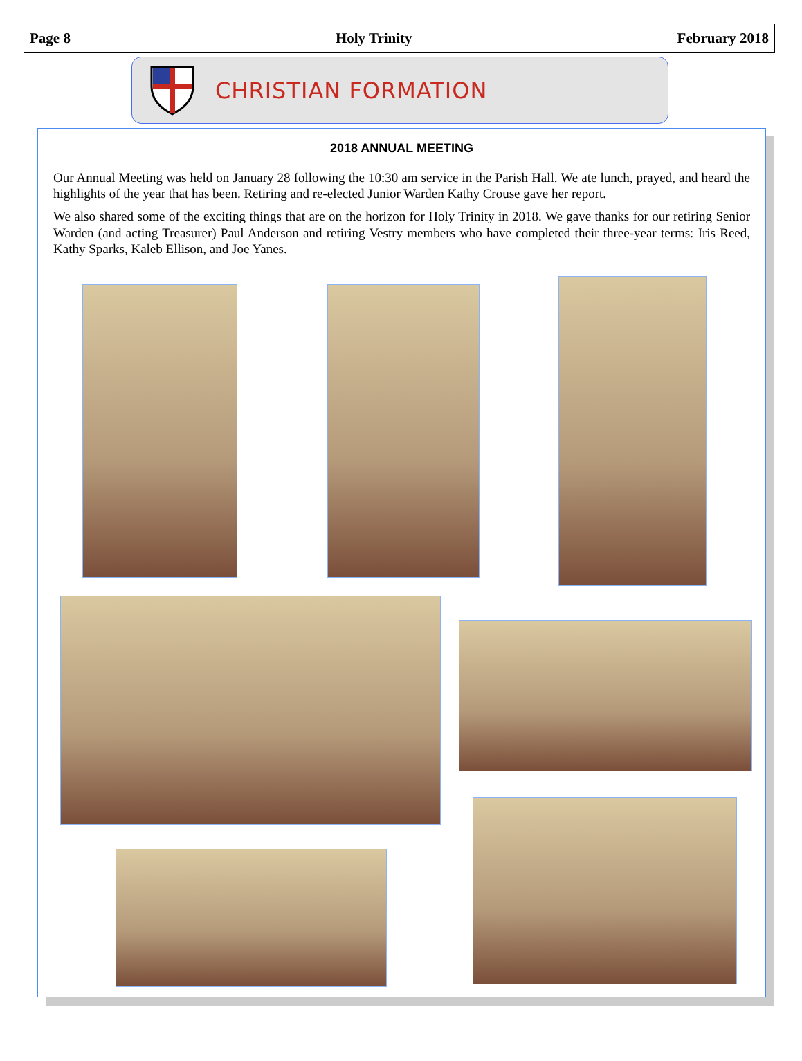Page 8 Holy Trinity February 2018
CHRISTIAN FORMATION
2018 ANNUAL MEETING
Our Annual Meeting was held on January 28 following the 10:30 am service in the Parish Hall. We ate lunch, prayed, and heard the highlights of the year that has been. Retiring and re-elected Junior Warden Kathy Crouse gave her report.
We also shared some of the exciting things that are on the horizon for Holy Trinity in 2018. We gave thanks for our retiring Senior Warden (and acting Treasurer) Paul Anderson and retiring Vestry members who have completed their three-year terms: Iris Reed, Kathy Sparks, Kaleb Ellison, and Joe Yanes.